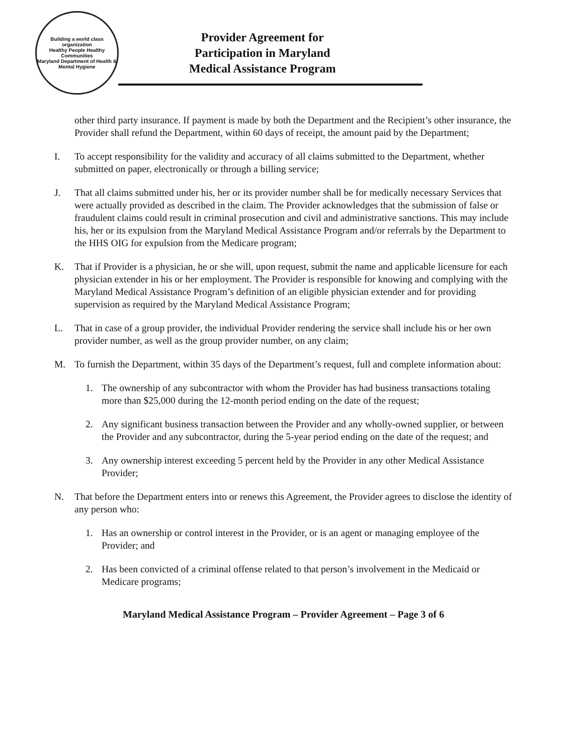Building a world class organization
Healthy People Healthy Communities
Maryland Department of Health & Mental Hygiene
Provider Agreement for
Participation in Maryland
Medical Assistance Program
other third party insurance. If payment is made by both the Department and the Recipient’s other insurance, the Provider shall refund the Department, within 60 days of receipt, the amount paid by the Department;
I. To accept responsibility for the validity and accuracy of all claims submitted to the Department, whether submitted on paper, electronically or through a billing service;
J. That all claims submitted under his, her or its provider number shall be for medically necessary Services that were actually provided as described in the claim. The Provider acknowledges that the submission of false or fraudulent claims could result in criminal prosecution and civil and administrative sanctions. This may include his, her or its expulsion from the Maryland Medical Assistance Program and/or referrals by the Department to the HHS OIG for expulsion from the Medicare program;
K. That if Provider is a physician, he or she will, upon request, submit the name and applicable licensure for each physician extender in his or her employment. The Provider is responsible for knowing and complying with the Maryland Medical Assistance Program’s definition of an eligible physician extender and for providing supervision as required by the Maryland Medical Assistance Program;
L. That in case of a group provider, the individual Provider rendering the service shall include his or her own provider number, as well as the group provider number, on any claim;
M. To furnish the Department, within 35 days of the Department’s request, full and complete information about:
1. The ownership of any subcontractor with whom the Provider has had business transactions totaling more than $25,000 during the 12-month period ending on the date of the request;
2. Any significant business transaction between the Provider and any wholly-owned supplier, or between the Provider and any subcontractor, during the 5-year period ending on the date of the request; and
3. Any ownership interest exceeding 5 percent held by the Provider in any other Medical Assistance Provider;
N. That before the Department enters into or renews this Agreement, the Provider agrees to disclose the identity of any person who:
1. Has an ownership or control interest in the Provider, or is an agent or managing employee of the Provider; and
2. Has been convicted of a criminal offense related to that person’s involvement in the Medicaid or Medicare programs;
Maryland Medical Assistance Program – Provider Agreement – Page 3 of 6